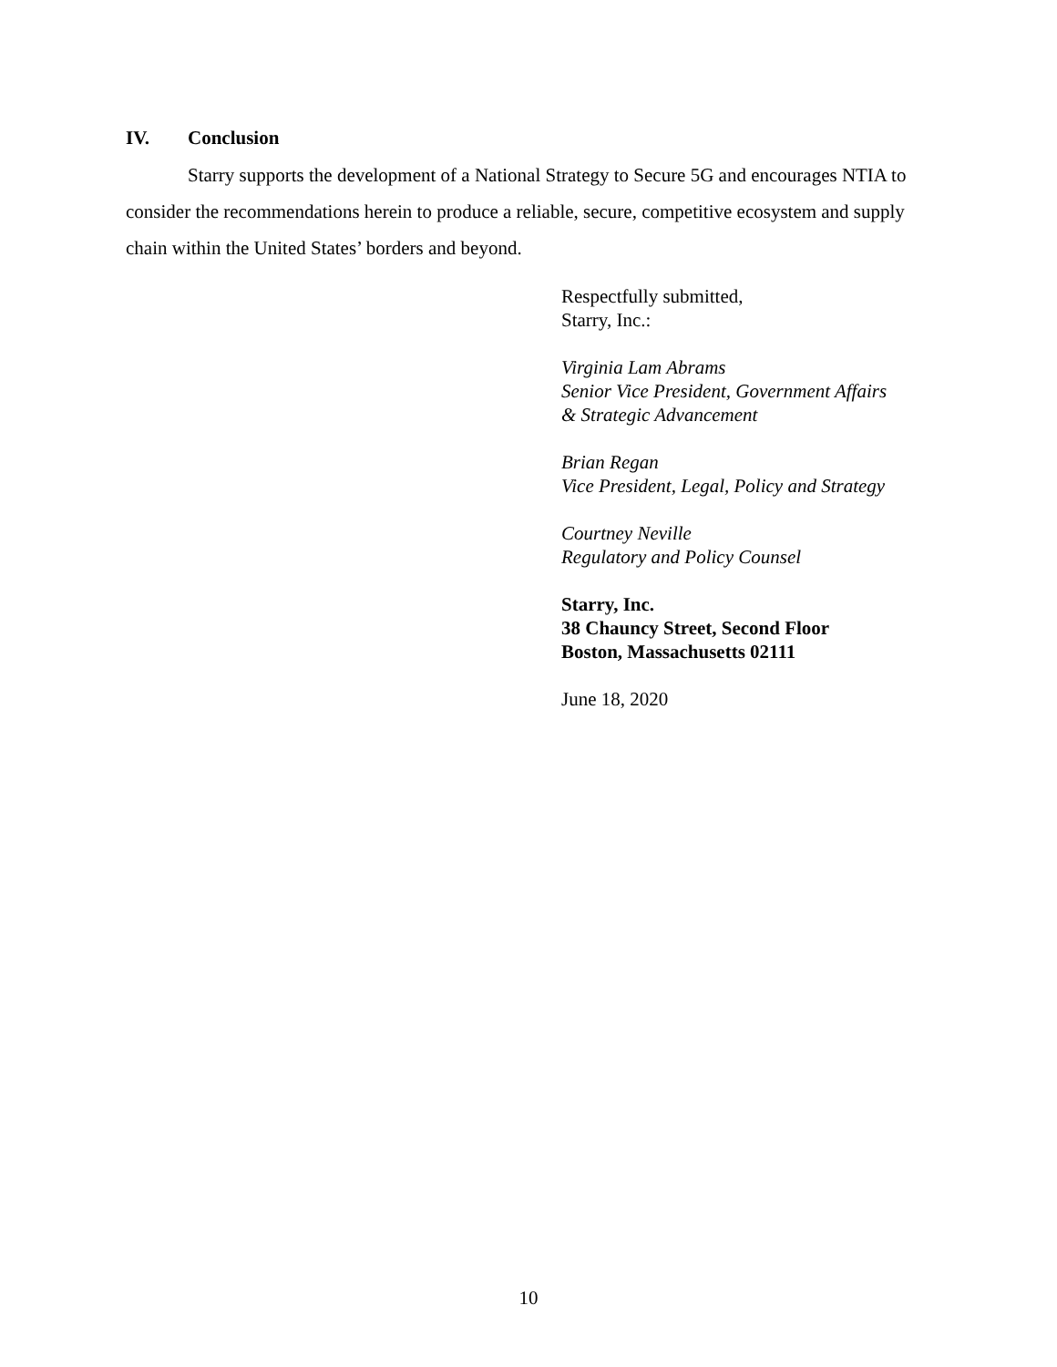IV. Conclusion
Starry supports the development of a National Strategy to Secure 5G and encourages NTIA to consider the recommendations herein to produce a reliable, secure, competitive ecosystem and supply chain within the United States’ borders and beyond.
Respectfully submitted,
Starry, Inc.:
Virginia Lam Abrams
Senior Vice President, Government Affairs
& Strategic Advancement
Brian Regan
Vice President, Legal, Policy and Strategy
Courtney Neville
Regulatory and Policy Counsel
Starry, Inc.
38 Chauncy Street, Second Floor
Boston, Massachusetts 02111
June 18, 2020
10